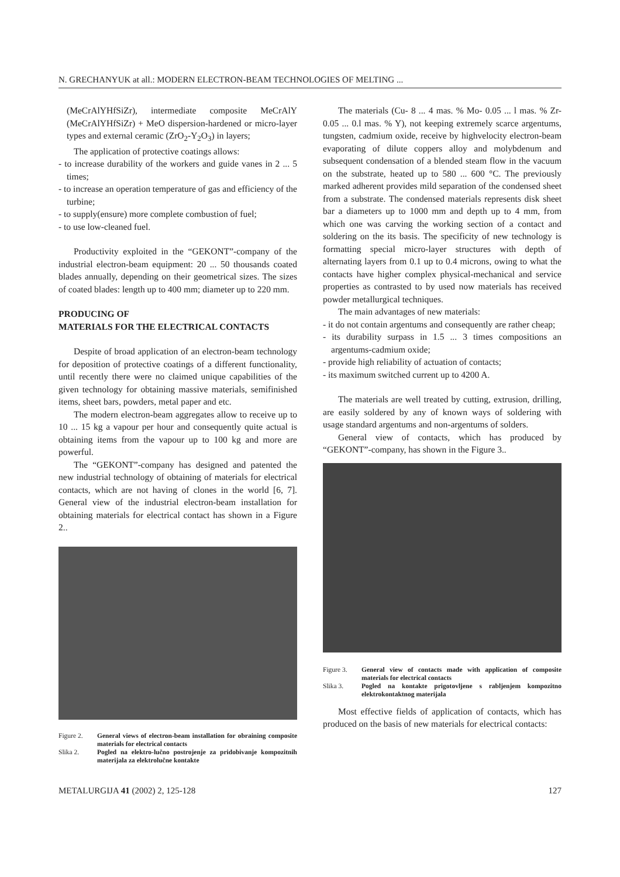N. GRECHANYUK at all.: MODERN ELECTRON-BEAM TECHNOLOGIES OF MELTING ...
(MeCrAlYHfSiZr), intermediate composite MeCrAlY (MeCrAlYHfSiZr) + MeO dispersion-hardened or micro-layer types and external ceramic (ZrO<sub>2</sub>-Y<sub>2</sub>O<sub>3</sub>) in layers;
The application of protective coatings allows:
- to increase durability of the workers and guide vanes in 2 ... 5 times;
- to increase an operation temperature of gas and efficiency of the turbine;
- to supply(ensure) more complete combustion of fuel;
- to use low-cleaned fuel.
Productivity exploited in the “GEKONT”-company of the industrial electron-beam equipment: 20 ... 50 thousands coated blades annually, depending on their geometrical sizes. The sizes of coated blades: length up to 400 mm; diameter up to 220 mm.
PRODUCING OF
MATERIALS FOR THE ELECTRICAL CONTACTS
Despite of broad application of an electron-beam technology for deposition of protective coatings of a different functionality, until recently there were no claimed unique capabilities of the given technology for obtaining massive materials, semifinished items, sheet bars, powders, metal paper and etc.
The modern electron-beam aggregates allow to receive up to 10 ... 15 kg a vapour per hour and consequently quite actual is obtaining items from the vapour up to 100 kg and more are powerful.
The “GEKONT”-company has designed and patented the new industrial technology of obtaining of materials for electrical contacts, which are not having of clones in the world [6, 7]. General view of the industrial electron-beam installation for obtaining materials for electrical contact has shown in a Figure 2..
Figure 2.
General views of electron-beam installation for obraining composite materials for electrical contacts
Slika 2.
Pogled na elektro-lučno postrojenje za pridobivanje kompozitnih materijala za elektrolučne kontakte
The materials (Cu- 8 ... 4 mas. % Mo- 0.05 ... l mas. % Zr- 0.05 ... 0.l mas. % Y), not keeping extremely scarce argentums, tungsten, cadmium oxide, receive by highvelocity electron-beam evaporating of dilute coppers alloy and molybdenum and subsequent condensation of a blended steam flow in the vacuum on the substrate, heated up to 580 ... 600 °C. The previously marked adherent provides mild separation of the condensed sheet from a substrate. The condensed materials represents disk sheet bar a diameters up to 1000 mm and depth up to 4 mm, from which one was carving the working section of a contact and soldering on the its basis. The specificity of new technology is formatting special micro-layer structures with depth of alternating layers from 0.1 up to 0.4 microns, owing to what the contacts have higher complex physical-mechanical and service properties as contrasted to by used now materials has received powder metallurgical techniques.
The main advantages of new materials:
- it do not contain argentums and consequently are rather cheap;
- its durability surpass in 1.5 ... 3 times compositions an argentums-cadmium oxide;
- provide high reliability of actuation of contacts;
- its maximum switched current up to 4200 A.
The materials are well treated by cutting, extrusion, drilling, are easily soldered by any of known ways of soldering with usage standard argentums and non-argentums of solders.
General view of contacts, which has produced by “GEKONT”-company, has shown in the Figure 3..
Figure 3.
General view of contacts made with application of composite materials for electrical contacts
Slika 3.
Pogled na kontakte prigotovljene s rabljenjem kompozitno elektrokontaktnog materijala
Most effective fields of application of contacts, which has produced on the basis of new materials for electrical contacts:
METALURGIJA 41 (2002) 2, 125-128 127